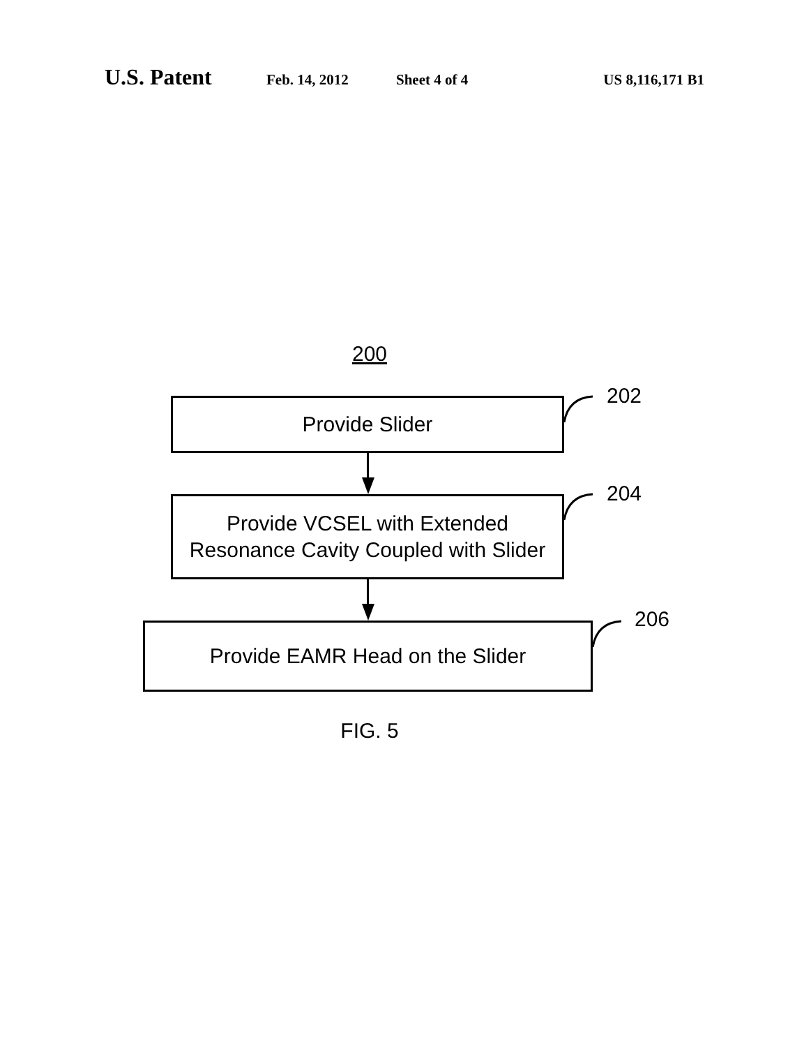U.S. Patent Feb. 14, 2012 Sheet 4 of 4 US 8,116,171 B1
200
Provide Slider 202
Provide VCSEL with Extended
Resonance Cavity Coupled with Slider
204
Provide EAMR Head on the Slider
206
FIG. 5